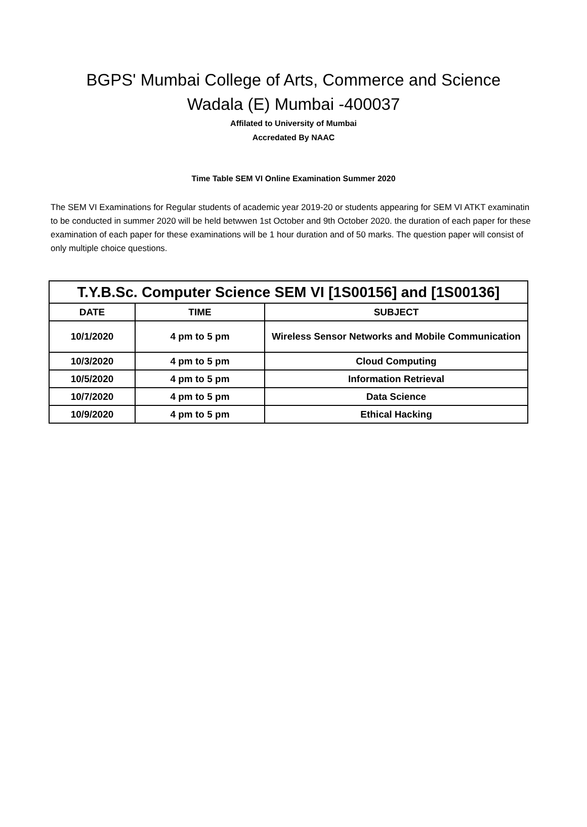BGPS' Mumbai College of Arts, Commerce and Science
Wadala (E) Mumbai -400037
Affilated to University of Mumbai
Accredated By NAAC
Time Table SEM VI Online Examination Summer 2020
The SEM VI Examinations for Regular students of academic year 2019-20 or students appearing for SEM VI ATKT examinatin to be conducted in summer 2020 will be held betwwen 1st October and 9th October 2020. the duration of each paper for these examination of each paper for these examinations will be 1 hour duration and of 50 marks. The question paper will consist of only multiple choice questions.
| T.Y.B.Sc. Computer Science SEM VI [1S00156] and [1S00136] | | |
| --- | --- | --- |
| DATE | TIME | SUBJECT |
| 10/1/2020 | 4 pm to 5 pm | Wireless Sensor Networks and Mobile Communication |
| 10/3/2020 | 4 pm to 5 pm | Cloud Computing |
| 10/5/2020 | 4 pm to 5 pm | Information Retrieval |
| 10/7/2020 | 4 pm to 5 pm | Data Science |
| 10/9/2020 | 4 pm to 5 pm | Ethical Hacking |